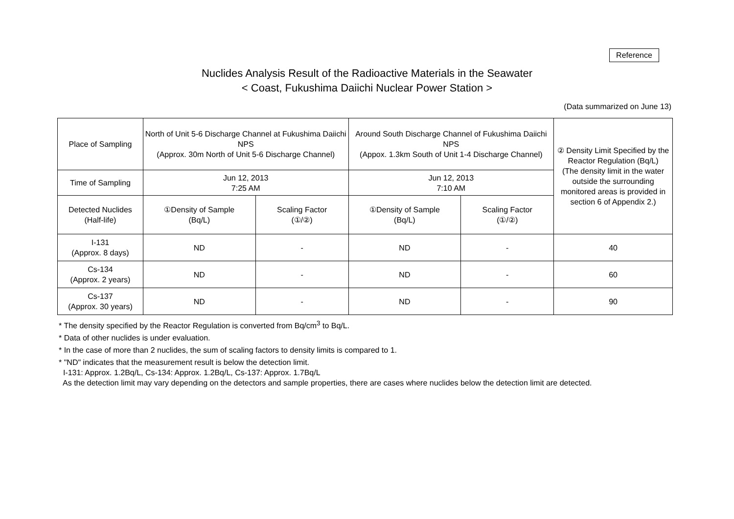Reference
Nuclides Analysis Result of the Radioactive Materials in the Seawater
< Coast, Fukushima Daiichi Nuclear Power Station >
(Data summarized on June 13)
| Place of Sampling | North of Unit 5-6 Discharge Channel at Fukushima Daiichi NPS (Approx. 30m North of Unit 5-6 Discharge Channel) | | Around South Discharge Channel of Fukushima Daiichi NPS (Appox. 1.3km South of Unit 1-4 Discharge Channel) | | ② Density Limit Specified by the Reactor Regulation (Bq/L) (The density limit in the water outside the surrounding monitored areas is provided in section 6 of Appendix 2.) |
| Time of Sampling | Jun 12, 2013 7:25 AM | | Jun 12, 2013 7:10 AM | | |
| Detected Nuclides (Half-life) | ①Density of Sample (Bq/L) | Scaling Factor (①/②) | ①Density of Sample (Bq/L) | Scaling Factor (①/②) | |
| I-131 (Approx. 8 days) | ND | - | ND | - | 40 |
| Cs-134 (Approx. 2 years) | ND | - | ND | - | 60 |
| Cs-137 (Approx. 30 years) | ND | - | ND | - | 90 |
* The density specified by the Reactor Regulation is converted from Bq/cm<sup>3</sup> to Bq/L.
* Data of other nuclides is under evaluation.
* In the case of more than 2 nuclides, the sum of scaling factors to density limits is compared to 1.
* "ND" indicates that the measurement result is below the detection limit.
I-131: Approx. 1.2Bq/L, Cs-134: Approx. 1.2Bq/L, Cs-137: Approx. 1.7Bq/L
As the detection limit may vary depending on the detectors and sample properties, there are cases where nuclides below the detection limit are detected.